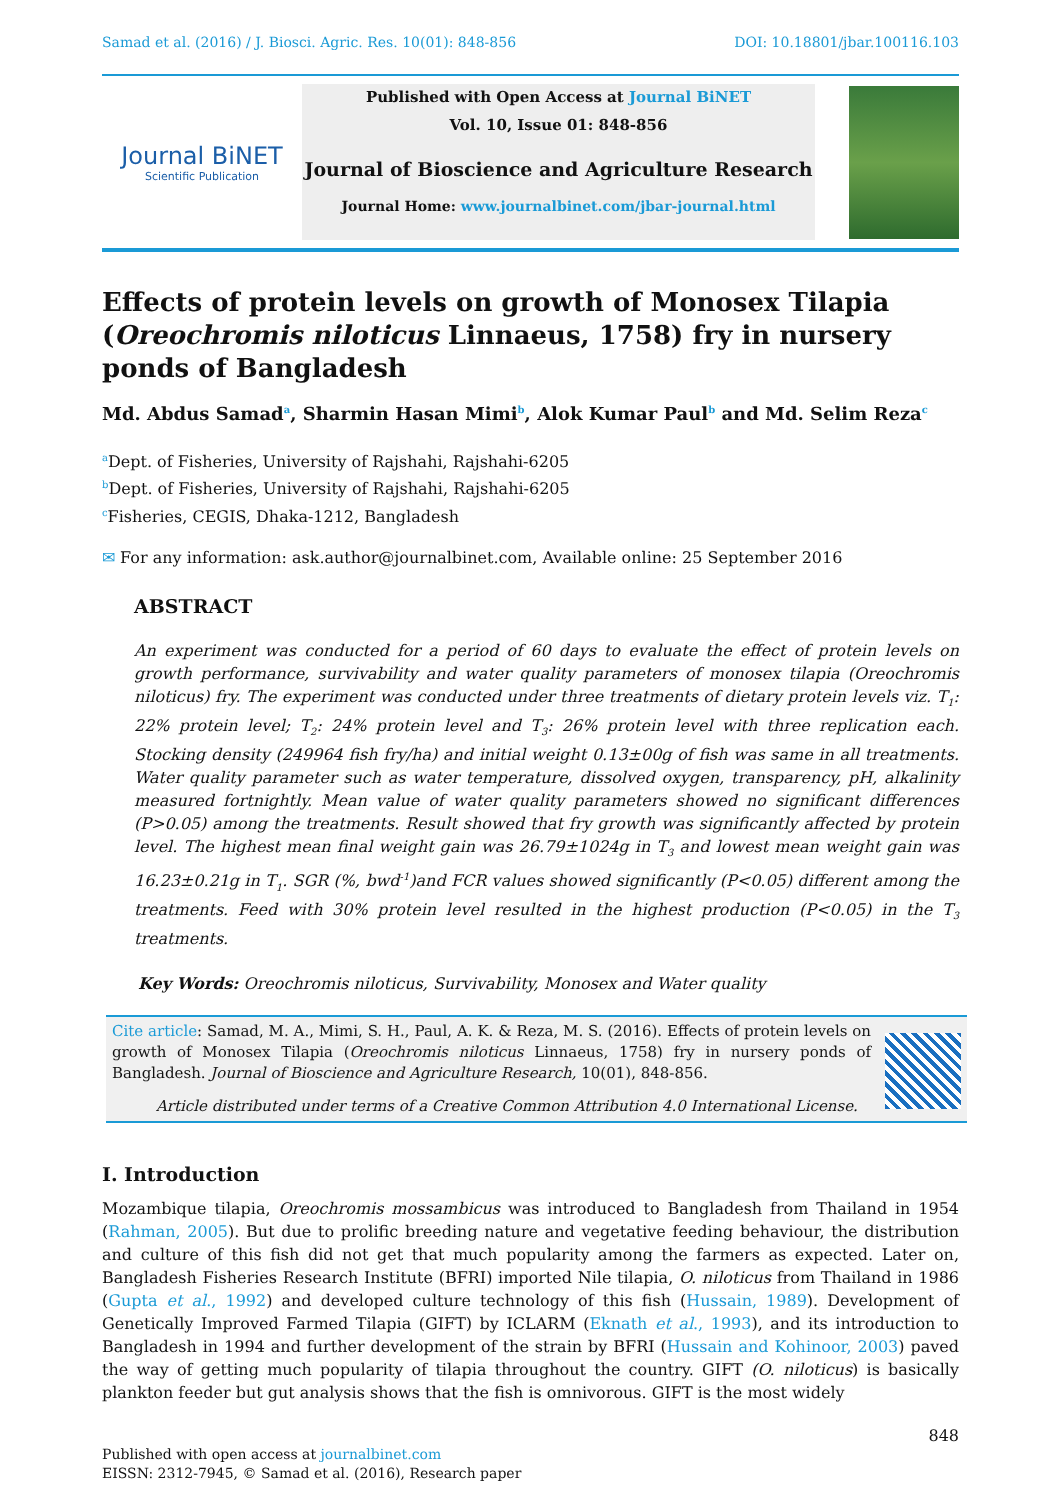Samad et al. (2016) / J. Biosci. Agric. Res. 10(01): 848-856 DOI: 10.18801/jbar.100116.103
Journal BiNET
Scientific Publication
Published with Open Access at Journal BiNET
Vol. 10, Issue 01: 848-856
Journal of Bioscience and Agriculture Research
Journal Home: www.journalbinet.com/jbar-journal.html
Effects of protein levels on growth of Monosex Tilapia (Oreochromis niloticus Linnaeus, 1758) fry in nursery ponds of Bangladesh
Md. Abdus Samad<sup>a</sup>, Sharmin Hasan Mimi<sup>b</sup>, Alok Kumar Paul<sup>b</sup> and Md. Selim Reza<sup>c</sup>
<sup>a</sup> Dept. of Fisheries, University of Rajshahi, Rajshahi-6205
<sup>b</sup> Dept. of Fisheries, University of Rajshahi, Rajshahi-6205
<sup>c</sup> Fisheries, CEGIS, Dhaka-1212, Bangladesh
✉ For any information: ask.author@journalbinet.com, Available online: 25 September 2016
ABSTRACT
An experiment was conducted for a period of 60 days to evaluate the effect of protein levels on growth performance, survivability and water quality parameters of monosex tilapia (Oreochromis niloticus) fry. The experiment was conducted under three treatments of dietary protein levels viz. T<sub>1</sub>: 22% protein level; T<sub>2</sub>: 24% protein level and T<sub>3</sub>: 26% protein level with three replication each. Stocking density (249964 fish fry/ha) and initial weight 0.13±00g of fish was same in all treatments. Water quality parameter such as water temperature, dissolved oxygen, transparency, pH, alkalinity measured fortnightly. Mean value of water quality parameters showed no significant differences (P>0.05) among the treatments. Result showed that fry growth was significantly affected by protein level. The highest mean final weight gain was 26.79±1024g in T<sub>3</sub> and lowest mean weight gain was 16.23±0.21g in T<sub>1</sub>. SGR (%, bwd<sup>-1</sup>)and FCR values showed significantly (P<0.05) different among the treatments. Feed with 30% protein level resulted in the highest production (P<0.05) in the T<sub>3</sub> treatments.
Key Words: Oreochromis niloticus, Survivability, Monosex and Water quality
Cite article: Samad, M. A., Mimi, S. H., Paul, A. K. & Reza, M. S. (2016). Effects of protein levels on growth of Monosex Tilapia (Oreochromis niloticus Linnaeus, 1758) fry in nursery ponds of Bangladesh. Journal of Bioscience and Agriculture Research, 10(01), 848-856.
Article distributed under terms of a Creative Common Attribution 4.0 International License.
I. Introduction
Mozambique tilapia, Oreochromis mossambicus was introduced to Bangladesh from Thailand in 1954 (Rahman, 2005). But due to prolific breeding nature and vegetative feeding behaviour, the distribution and culture of this fish did not get that much popularity among the farmers as expected. Later on, Bangladesh Fisheries Research Institute (BFRI) imported Nile tilapia, O. niloticus from Thailand in 1986 (Gupta et al., 1992) and developed culture technology of this fish (Hussain, 1989). Development of Genetically Improved Farmed Tilapia (GIFT) by ICLARM (Eknath et al., 1993), and its introduction to Bangladesh in 1994 and further development of the strain by BFRI (Hussain and Kohinoor, 2003) paved the way of getting much popularity of tilapia throughout the country. GIFT (O. niloticus) is basically plankton feeder but gut analysis shows that the fish is omnivorous. GIFT is the most widely
848
Published with open access at journalbinet.com
EISSN: 2312-7945, © Samad et al. (2016), Research paper